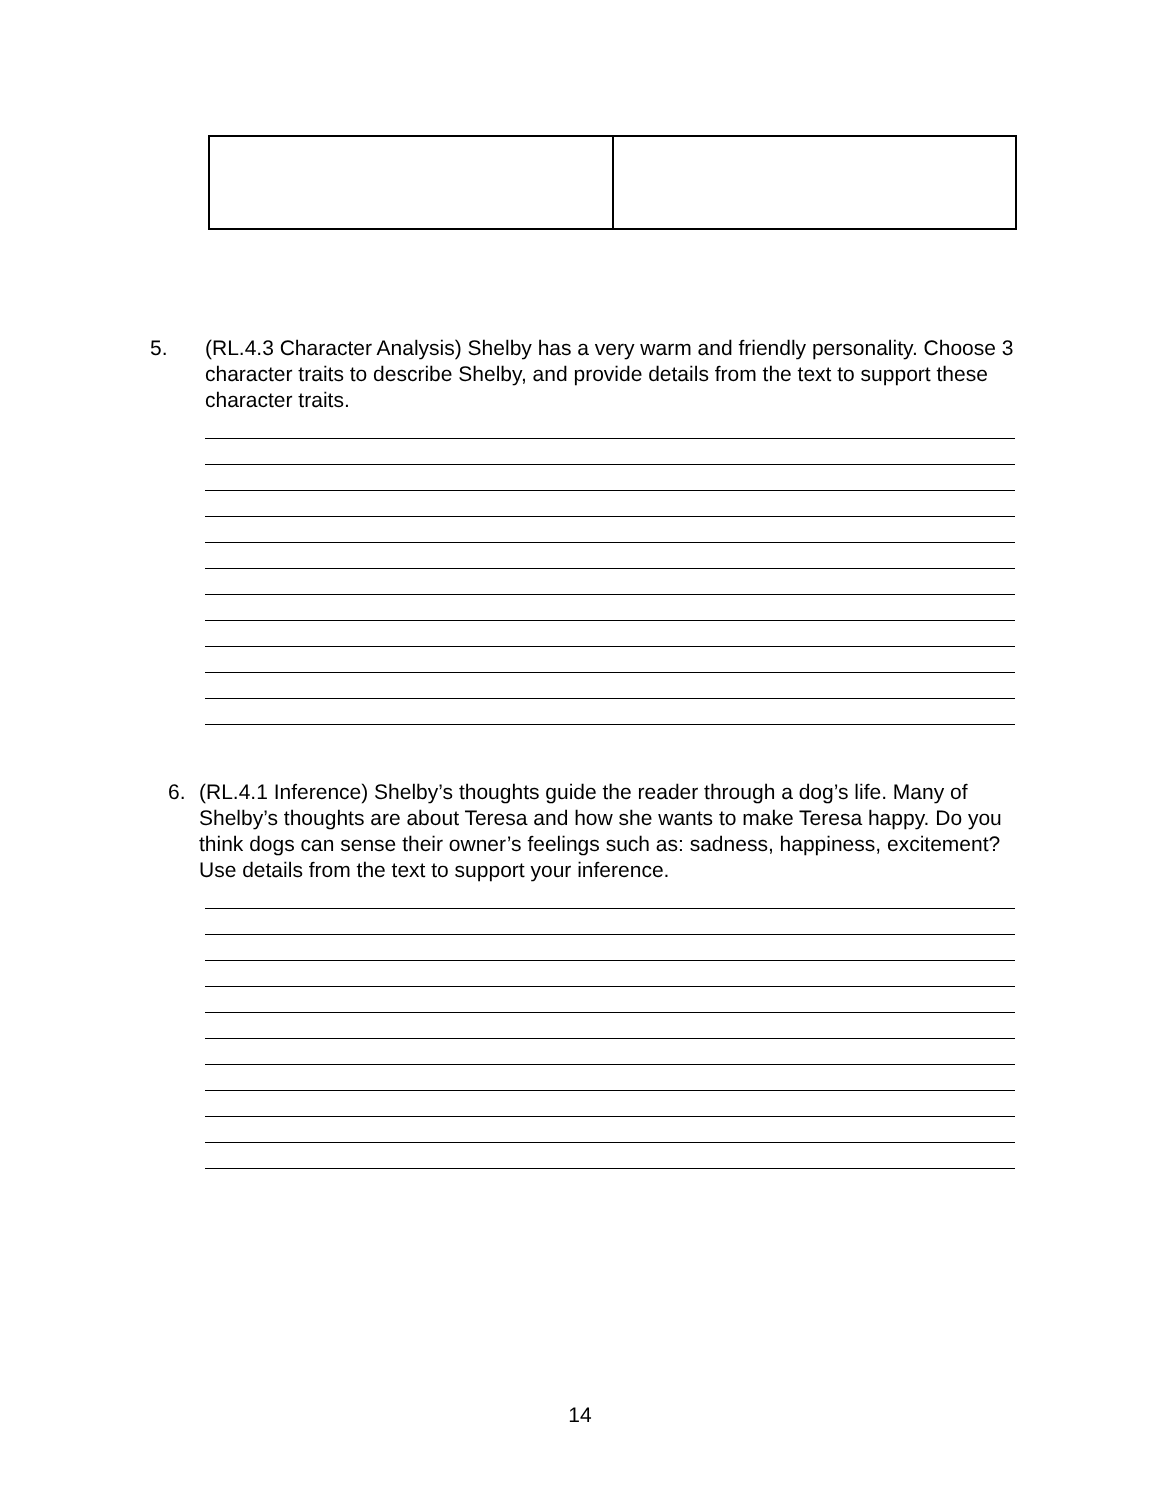5. (RL.4.3 Character Analysis) Shelby has a very warm and friendly personality. Choose 3 character traits to describe Shelby, and provide details from the text to support these character traits.
6. (RL.4.1 Inference) Shelby’s thoughts guide the reader through a dog’s life. Many of Shelby’s thoughts are about Teresa and how she wants to make Teresa happy. Do you think dogs can sense their owner’s feelings such as: sadness, happiness, excitement? Use details from the text to support your inference.
14